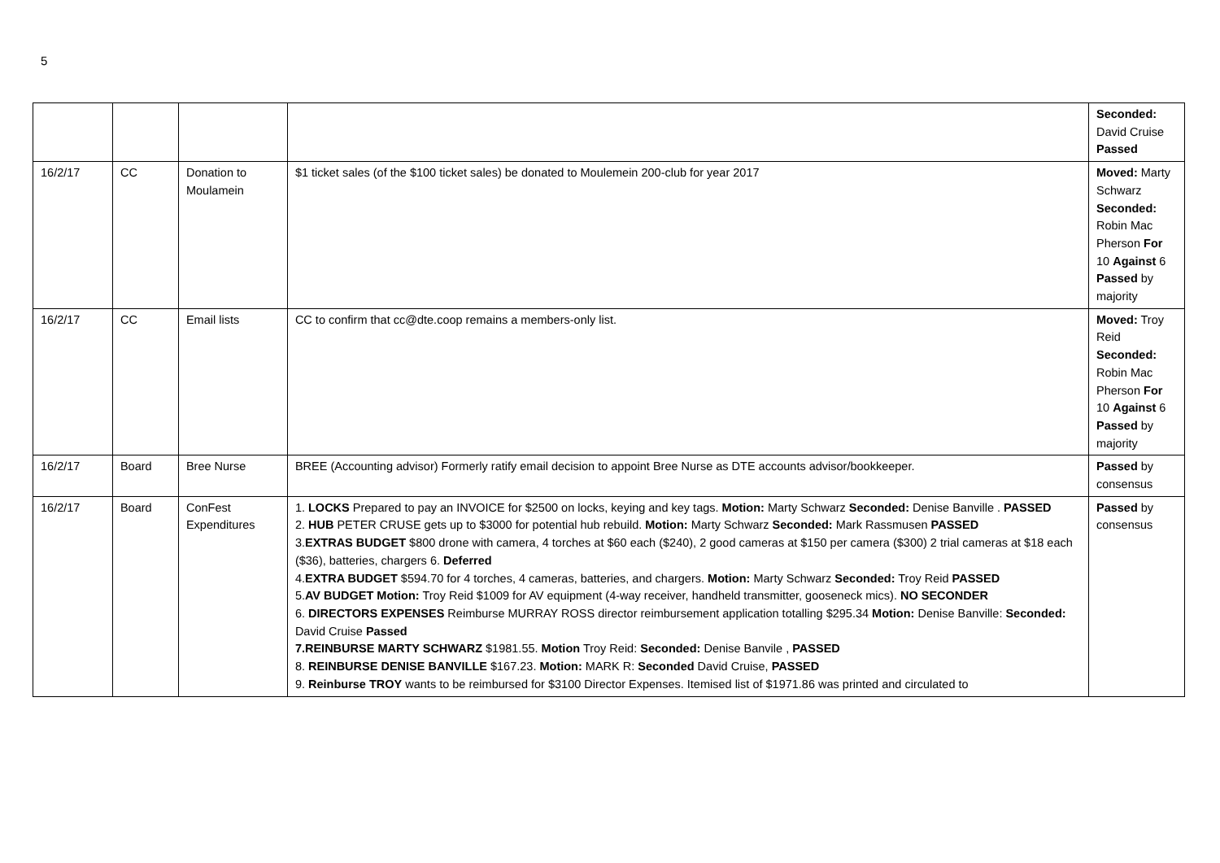5
| | | | | Seconded: David Cruise Passed |
| 16/2/17 | CC | Donation to Moulamein | $1 ticket sales (of the $100 ticket sales) be donated to Moulemein 200-club for year 2017 | Moved: Marty Schwarz Seconded: Robin Mac Pherson For 10 Against 6 Passed by majority |
| 16/2/17 | CC | Email lists | CC to confirm that cc@dte.coop remains a members-only list. | Moved: Troy Reid Seconded: Robin Mac Pherson For 10 Against 6 Passed by majority |
| 16/2/17 | Board | Bree Nurse | BREE (Accounting advisor) Formerly ratify email decision to appoint Bree Nurse as DTE accounts advisor/bookkeeper. | Passed by consensus |
| 16/2/17 | Board | ConFest Expenditures | 1. LOCKS Prepared to pay an INVOICE for $2500 on locks, keying and key tags. Motion: Marty Schwarz Seconded: Denise Banville . PASSED 2. HUB PETER CRUSE gets up to $3000 for potential hub rebuild. Motion: Marty Schwarz Seconded: Mark Rassmusen PASSED 3. EXTRAS BUDGET $800 drone with camera, 4 torches at $60 each ($240), 2 good cameras at $150 per camera ($300) 2 trial cameras at $18 each ($36), batteries, chargers 6. Deferred 4. EXTRA BUDGET $594.70 for 4 torches, 4 cameras, batteries, and chargers. Motion: Marty Schwarz Seconded: Troy Reid PASSED 5. AV BUDGET Motion: Troy Reid $1009 for AV equipment (4-way receiver, handheld transmitter, gooseneck mics). NO SECONDER 6. DIRECTORS EXPENSES Reimburse MURRAY ROSS director reimbursement application totalling $295.34 Motion: Denise Banville: Seconded: David Cruise Passed 7.REINBURSE MARTY SCHWARZ $1981.55. Motion Troy Reid: Seconded: Denise Banvile , PASSED 8. REINBURSE DENISE BANVILLE $167.23. Motion: MARK R: Seconded David Cruise, PASSED 9. Reinburse TROY wants to be reimbursed for $3100 Director Expenses. Itemised list of $1971.86 was printed and circulated to | Passed by consensus |